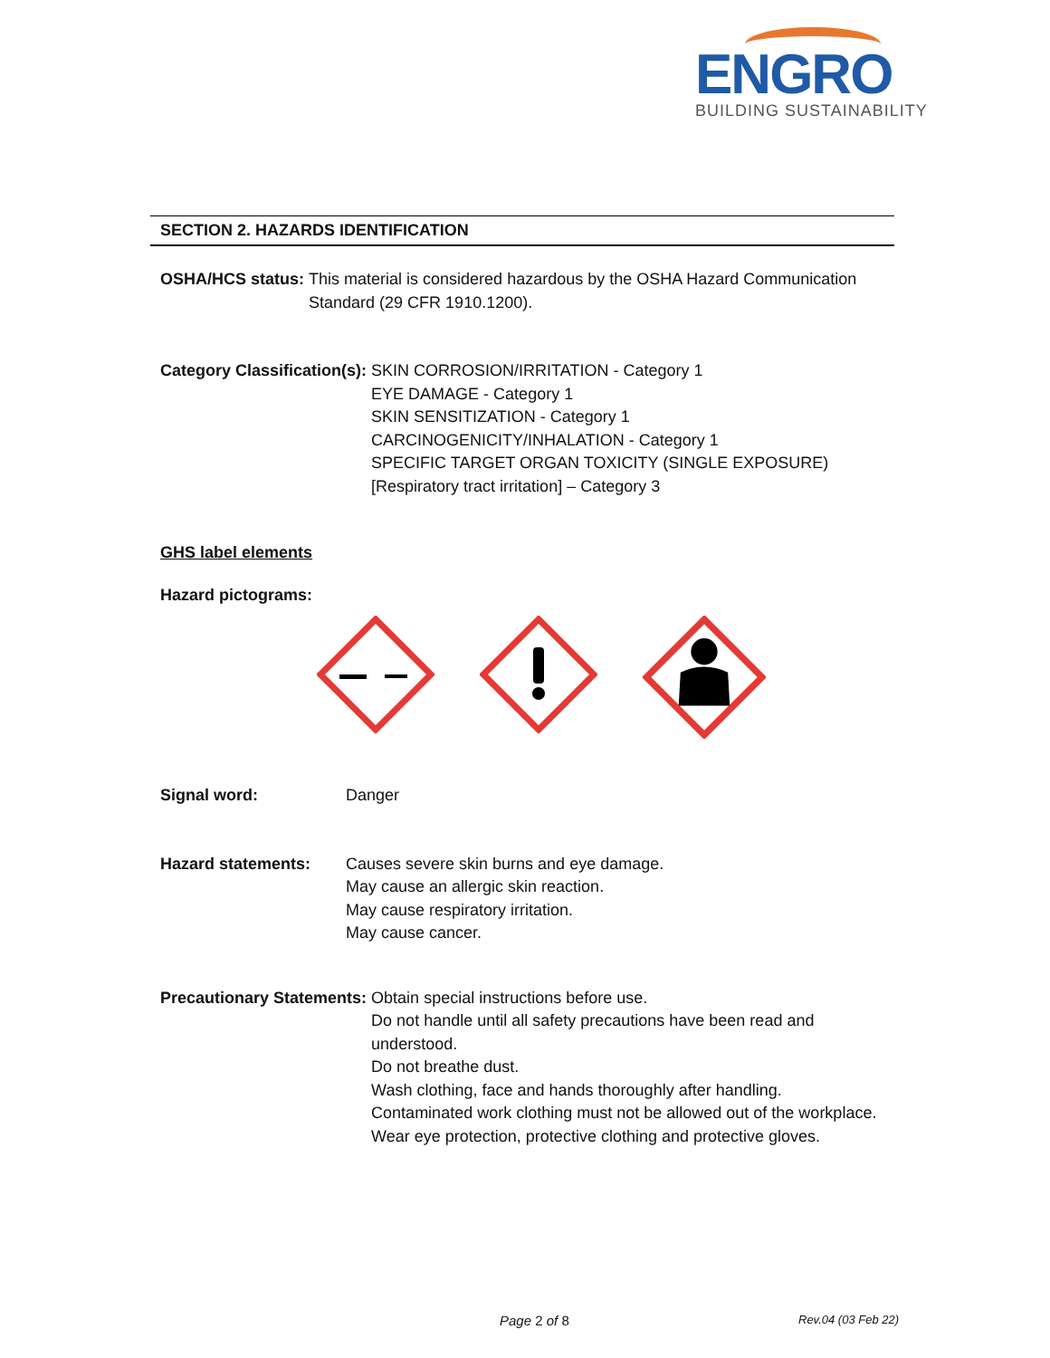ENGRO
BUILDING SUSTAINABILITY
SECTION 2. HAZARDS IDENTIFICATION
OSHA/HCS status: This material is considered hazardous by the OSHA Hazard Communication
Standard (29 CFR 1910.1200).
Category Classification(s): SKIN CORROSION/IRRITATION - Category 1
EYE DAMAGE - Category 1
SKIN SENSITIZATION - Category 1
CARCINOGENICITY/INHALATION - Category 1
SPECIFIC TARGET ORGAN TOXICITY (SINGLE EXPOSURE)
[Respiratory tract irritation] – Category 3
GHS label elements
Hazard pictograms:
Signal word: Danger
Hazard statements: Causes severe skin burns and eye damage.
May cause an allergic skin reaction.
May cause respiratory irritation.
May cause cancer.
Precautionary Statements: Obtain special instructions before use.
Do not handle until all safety precautions have been read and understood.
Do not breathe dust.
Wash clothing, face and hands thoroughly after handling.
Contaminated work clothing must not be allowed out of the workplace.
Wear eye protection, protective clothing and protective gloves.
Page 2 of 8 Rev.04 (03 Feb 22)